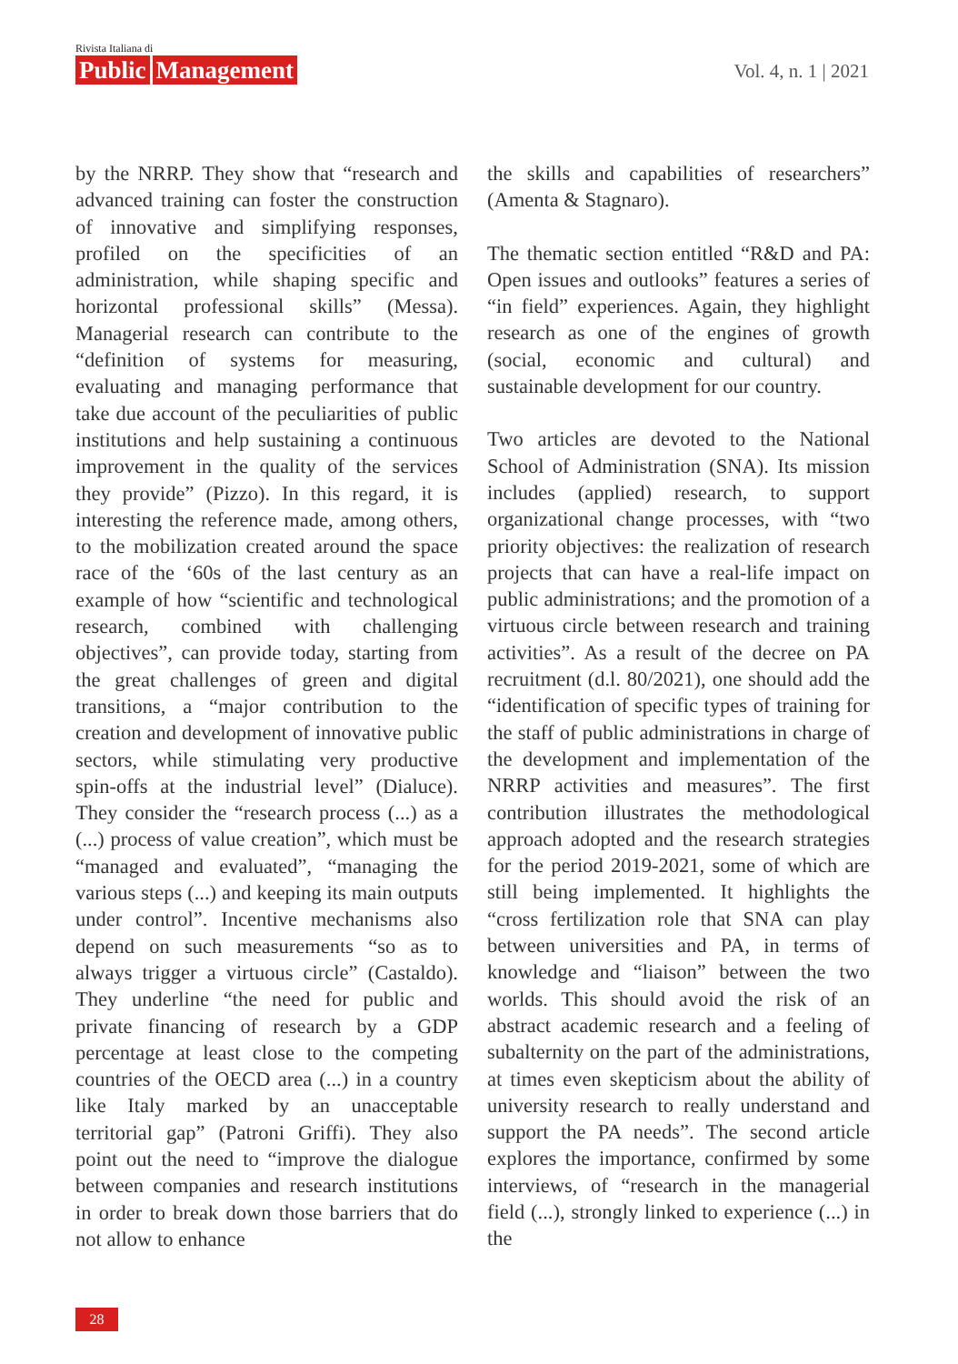Rivista Italiana di
Public Management
Vol. 4, n. 1 | 2021
by the NRRP. They show that “research and advanced training can foster the construction of innovative and simplifying responses, profiled on the specificities of an administration, while shaping specific and horizontal professional skills” (Messa). Managerial research can contribute to the “definition of systems for measuring, evaluating and managing performance that take due account of the peculiarities of public institutions and help sustaining a continuous improvement in the quality of the services they provide” (Pizzo). In this regard, it is interesting the reference made, among others, to the mobilization created around the space race of the ‘60s of the last century as an example of how “scientific and technological research, combined with challenging objectives”, can provide today, starting from the great challenges of green and digital transitions, a “major contribution to the creation and development of innovative public sectors, while stimulating very productive spin-offs at the industrial level” (Dialuce). They consider the “research process (...) as a (...) process of value creation”, which must be “managed and evaluated”, “managing the various steps (...) and keeping its main outputs under control”. Incentive mechanisms also depend on such measurements “so as to always trigger a virtuous circle” (Castaldo). They underline “the need for public and private financing of research by a GDP percentage at least close to the competing countries of the OECD area (...) in a country like Italy marked by an unacceptable territorial gap” (Patroni Griffi). They also point out the need to “improve the dialogue between companies and research institutions in order to break down those barriers that do not allow to enhance
the skills and capabilities of researchers” (Amenta & Stagnaro).
The thematic section entitled “R&D and PA: Open issues and outlooks” features a series of “in field” experiences. Again, they highlight research as one of the engines of growth (social, economic and cultural) and sustainable development for our country.
Two articles are devoted to the National School of Administration (SNA). Its mission includes (applied) research, to support organizational change processes, with “two priority objectives: the realization of research projects that can have a real-life impact on public administrations; and the promotion of a virtuous circle between research and training activities”. As a result of the decree on PA recruitment (d.l. 80/2021), one should add the “identification of specific types of training for the staff of public administrations in charge of the development and implementation of the NRRP activities and measures”. The first contribution illustrates the methodological approach adopted and the research strategies for the period 2019-2021, some of which are still being implemented. It highlights the “cross fertilization role that SNA can play between universities and PA, in terms of knowledge and “liaison” between the two worlds. This should avoid the risk of an abstract academic research and a feeling of subalternity on the part of the administrations, at times even skepticism about the ability of university research to really understand and support the PA needs”. The second article explores the importance, confirmed by some interviews, of “research in the managerial field (...), strongly linked to experience (...) in the
28